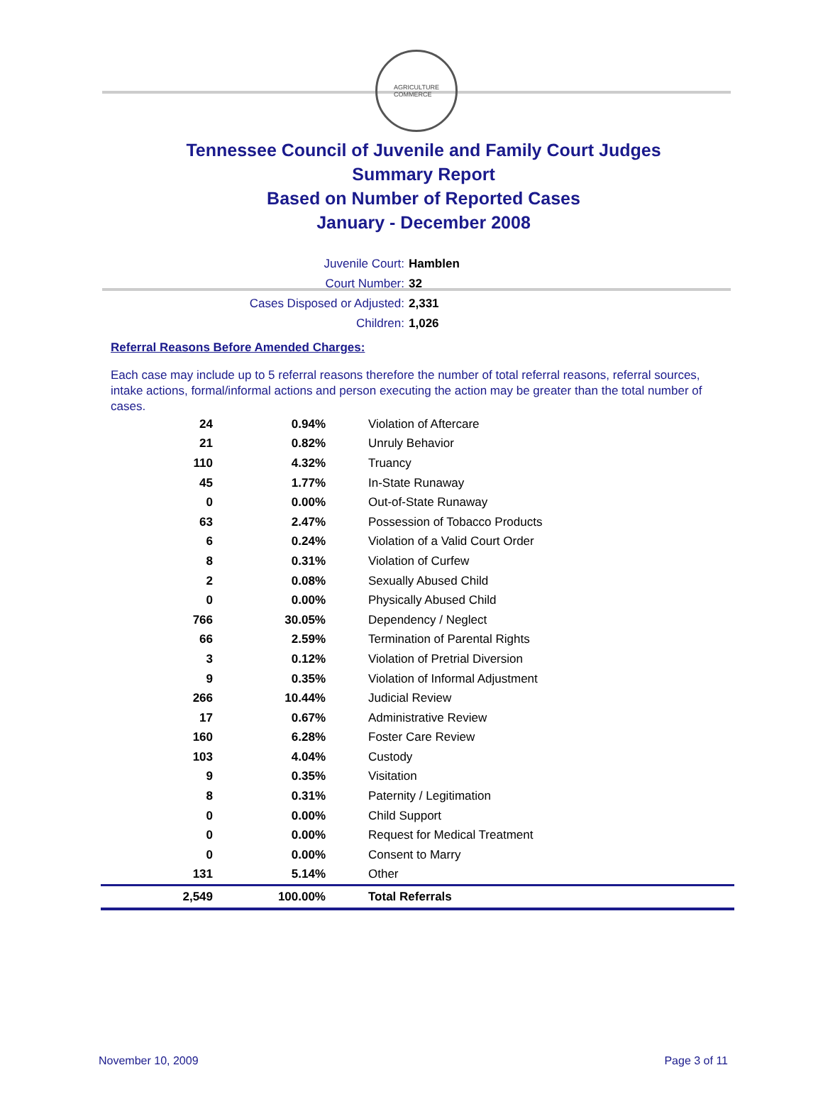AGRICULTURE
COMMERCE
Tennessee Council of Juvenile and Family Court Judges
Summary Report
Based on Number of Reported Cases
January - December 2008
Juvenile Court: Hamblen
Court Number: 32
Cases Disposed or Adjusted: 2,331
Children: 1,026
Referral Reasons Before Amended Charges:
Each case may include up to 5 referral reasons therefore the number of total referral reasons, referral sources, intake actions, formal/informal actions and person executing the action may be greater than the total number of cases.
| 24 | 0.94% | Violation of Aftercare |
| 21 | 0.82% | Unruly Behavior |
| 110 | 4.32% | Truancy |
| 45 | 1.77% | In-State Runaway |
| 0 | 0.00% | Out-of-State Runaway |
| 63 | 2.47% | Possession of Tobacco Products |
| 6 | 0.24% | Violation of a Valid Court Order |
| 8 | 0.31% | Violation of Curfew |
| 2 | 0.08% | Sexually Abused Child |
| 0 | 0.00% | Physically Abused Child |
| 766 | 30.05% | Dependency / Neglect |
| 66 | 2.59% | Termination of Parental Rights |
| 3 | 0.12% | Violation of Pretrial Diversion |
| 9 | 0.35% | Violation of Informal Adjustment |
| 266 | 10.44% | Judicial Review |
| 17 | 0.67% | Administrative Review |
| 160 | 6.28% | Foster Care Review |
| 103 | 4.04% | Custody |
| 9 | 0.35% | Visitation |
| 8 | 0.31% | Paternity / Legitimation |
| 0 | 0.00% | Child Support |
| 0 | 0.00% | Request for Medical Treatment |
| 0 | 0.00% | Consent to Marry |
| 131 | 5.14% | Other |
| 2,549 | 100.00% | Total Referrals |
November 10, 2009 Page 3 of 11